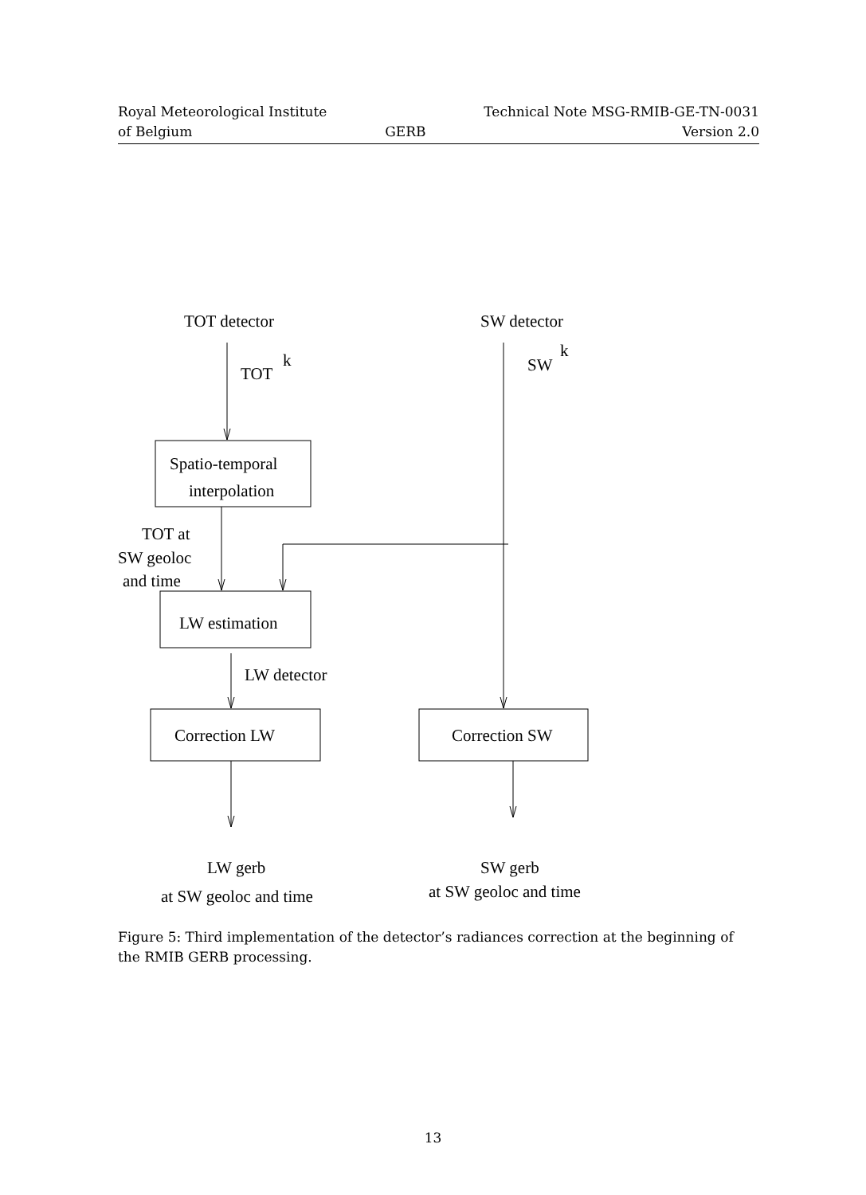Royal Meteorological Institute
of Belgium
GERB Technical Note MSG-RMIB-GE-TN-0031
Version 2.0
TOT detector
SW detector
TOT
k
SW
k
Spatio-temporal
interpolation
TOT at
SW geoloc
and time
LW estimation
LW detector
Correction LW
Correction SW
LW gerb
at SW geoloc and time
SW gerb
at SW geoloc and time
Figure 5: Third implementation of the detector’s radiances correction at the beginning of the RMIB GERB processing.
13